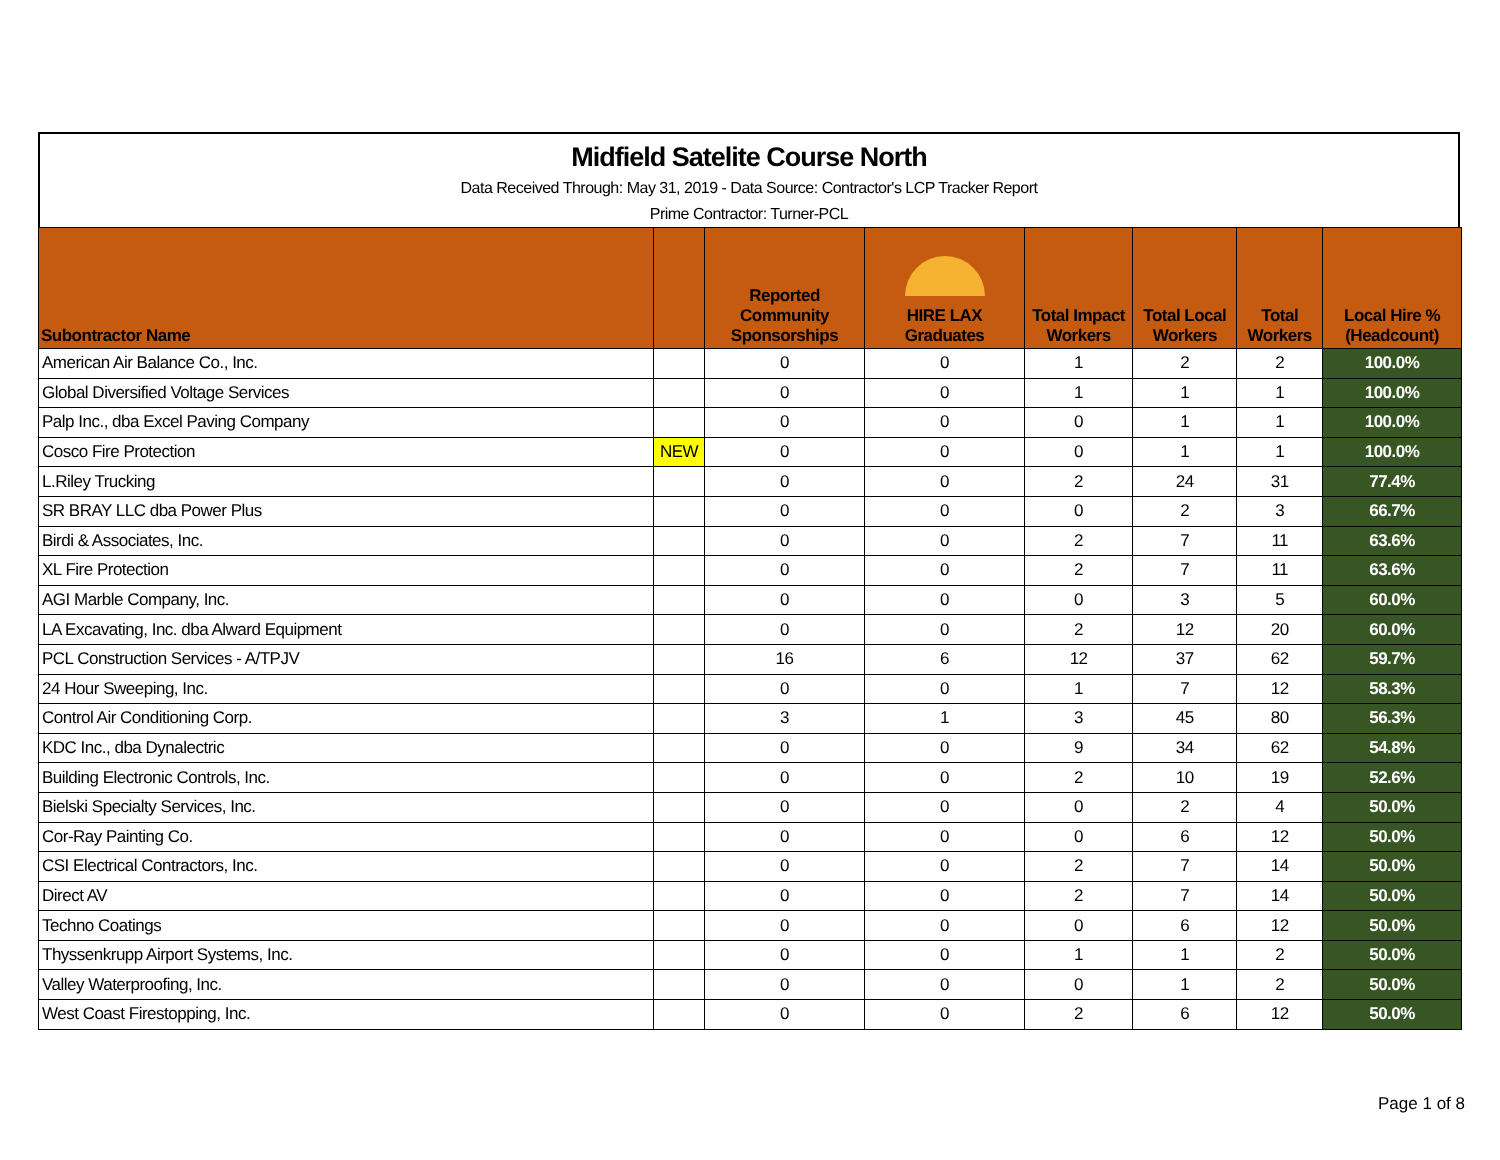Midfield Satelite Course North
Data Received Through: May 31, 2019 - Data Source: Contractor's LCP Tracker Report
Prime Contractor: Turner-PCL
| Subontractor Name | | Reported Community Sponsorships | HIRE LAX Graduates | Total Impact Workers | Total Local Workers | Total Workers | Local Hire % (Headcount) |
| --- | --- | --- | --- | --- | --- | --- | --- |
| American Air Balance Co., Inc. | | 0 | 0 | 1 | 2 | 2 | 100.0% |
| Global Diversified Voltage Services | | 0 | 0 | 1 | 1 | 1 | 100.0% |
| Palp Inc., dba Excel Paving Company | | 0 | 0 | 0 | 1 | 1 | 100.0% |
| Cosco Fire Protection | NEW | 0 | 0 | 0 | 1 | 1 | 100.0% |
| L.Riley Trucking | | 0 | 0 | 2 | 24 | 31 | 77.4% |
| SR BRAY LLC dba Power Plus | | 0 | 0 | 0 | 2 | 3 | 66.7% |
| Birdi & Associates, Inc. | | 0 | 0 | 2 | 7 | 11 | 63.6% |
| XL Fire Protection | | 0 | 0 | 2 | 7 | 11 | 63.6% |
| AGI Marble Company, Inc. | | 0 | 0 | 0 | 3 | 5 | 60.0% |
| LA Excavating, Inc. dba Alward Equipment | | 0 | 0 | 2 | 12 | 20 | 60.0% |
| PCL Construction Services - A/TPJV | | 16 | 6 | 12 | 37 | 62 | 59.7% |
| 24 Hour Sweeping, Inc. | | 0 | 0 | 1 | 7 | 12 | 58.3% |
| Control Air Conditioning Corp. | | 3 | 1 | 3 | 45 | 80 | 56.3% |
| KDC Inc., dba Dynalectric | | 0 | 0 | 9 | 34 | 62 | 54.8% |
| Building Electronic Controls, Inc. | | 0 | 0 | 2 | 10 | 19 | 52.6% |
| Bielski Specialty Services, Inc. | | 0 | 0 | 0 | 2 | 4 | 50.0% |
| Cor-Ray Painting Co. | | 0 | 0 | 0 | 6 | 12 | 50.0% |
| CSI Electrical Contractors, Inc. | | 0 | 0 | 2 | 7 | 14 | 50.0% |
| Direct AV | | 0 | 0 | 2 | 7 | 14 | 50.0% |
| Techno Coatings | | 0 | 0 | 0 | 6 | 12 | 50.0% |
| Thyssenkrupp Airport Systems, Inc. | | 0 | 0 | 1 | 1 | 2 | 50.0% |
| Valley Waterproofing, Inc. | | 0 | 0 | 0 | 1 | 2 | 50.0% |
| West Coast Firestopping, Inc. | | 0 | 0 | 2 | 6 | 12 | 50.0% |
Page 1 of 8